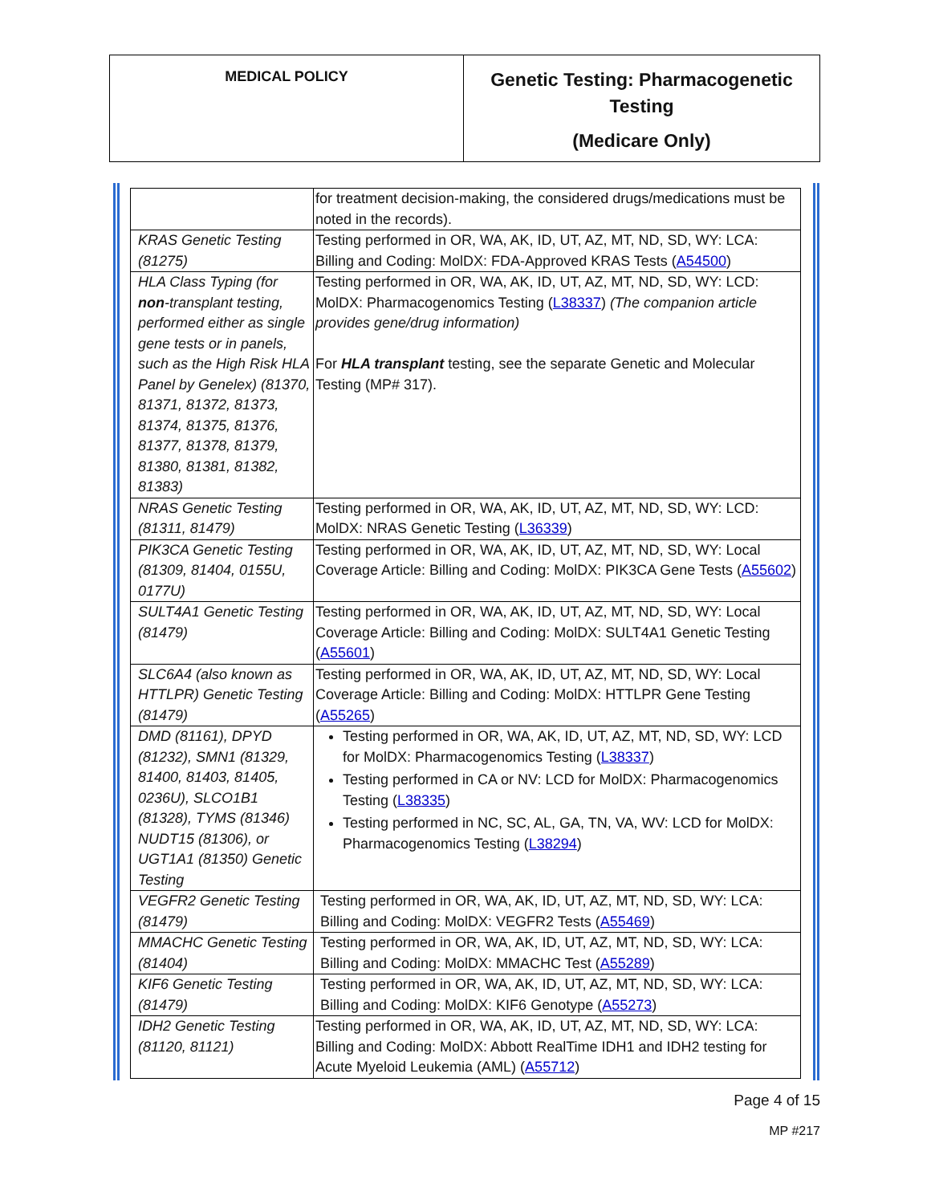MEDICAL POLICY
Genetic Testing: Pharmacogenetic Testing
(Medicare Only)
| | for treatment decision-making, the considered drugs/medications must be noted in the records). |
| KRAS Genetic Testing (81275) | Testing performed in OR, WA, AK, ID, UT, AZ, MT, ND, SD, WY: LCA: Billing and Coding: MolDX: FDA-Approved KRAS Tests ( A54500 ) |
| HLA Class Typing (for non -transplant testing, performed either as single gene tests or in panels, such as the High Risk HLA Panel by Genelex) (81370, 81371, 81372, 81373, 81374, 81375, 81376, 81377, 81378, 81379, 81380, 81381, 81382, 81383) | Testing performed in OR, WA, AK, ID, UT, AZ, MT, ND, SD, WY: LCD: MolDX: Pharmacogenomics Testing ( L38337 ) (The companion article provides gene/drug information) For HLA transplant testing, see the separate Genetic and Molecular Testing (MP# 317). |
| NRAS Genetic Testing (81311, 81479) | Testing performed in OR, WA, AK, ID, UT, AZ, MT, ND, SD, WY: LCD: MolDX: NRAS Genetic Testing ( L36339 ) |
| PIK3CA Genetic Testing (81309, 81404, 0155U, 0177U) | Testing performed in OR, WA, AK, ID, UT, AZ, MT, ND, SD, WY: Local Coverage Article: Billing and Coding: MolDX: PIK3CA Gene Tests ( A55602 ) |
| SULT4A1 Genetic Testing (81479) | Testing performed in OR, WA, AK, ID, UT, AZ, MT, ND, SD, WY: Local Coverage Article: Billing and Coding: MolDX: SULT4A1 Genetic Testing ( A55601 ) |
| SLC6A4 (also known as HTTLPR) Genetic Testing (81479) | Testing performed in OR, WA, AK, ID, UT, AZ, MT, ND, SD, WY: Local Coverage Article: Billing and Coding: MolDX: HTTLPR Gene Testing ( A55265 ) |
| DMD (81161), DPYD (81232), SMN1 (81329, 81400, 81403, 81405, 0236U), SLCO1B1 (81328), TYMS (81346) NUDT15 (81306), or UGT1A1 (81350) Genetic Testing | Testing performed in OR, WA, AK, ID, UT, AZ, MT, ND, SD, WY: LCD for MolDX: Pharmacogenomics Testing ( L38337 ) Testing performed in CA or NV: LCD for MolDX: Pharmacogenomics Testing ( L38335 ) Testing performed in NC, SC, AL, GA, TN, VA, WV: LCD for MolDX: Pharmacogenomics Testing ( L38294 ) |
| VEGFR2 Genetic Testing (81479) | Testing performed in OR, WA, AK, ID, UT, AZ, MT, ND, SD, WY: LCA: Billing and Coding: MolDX: VEGFR2 Tests ( A55469 ) |
| MMACHC Genetic Testing (81404) | Testing performed in OR, WA, AK, ID, UT, AZ, MT, ND, SD, WY: LCA: Billing and Coding: MolDX: MMACHC Test ( A55289 ) |
| KIF6 Genetic Testing (81479) | Testing performed in OR, WA, AK, ID, UT, AZ, MT, ND, SD, WY: LCA: Billing and Coding: MolDX: KIF6 Genotype ( A55273 ) |
| IDH2 Genetic Testing (81120, 81121) | Testing performed in OR, WA, AK, ID, UT, AZ, MT, ND, SD, WY: LCA: Billing and Coding: MolDX: Abbott RealTime IDH1 and IDH2 testing for Acute Myeloid Leukemia (AML) ( A55712 ) |
Page 4 of 15
MP #217